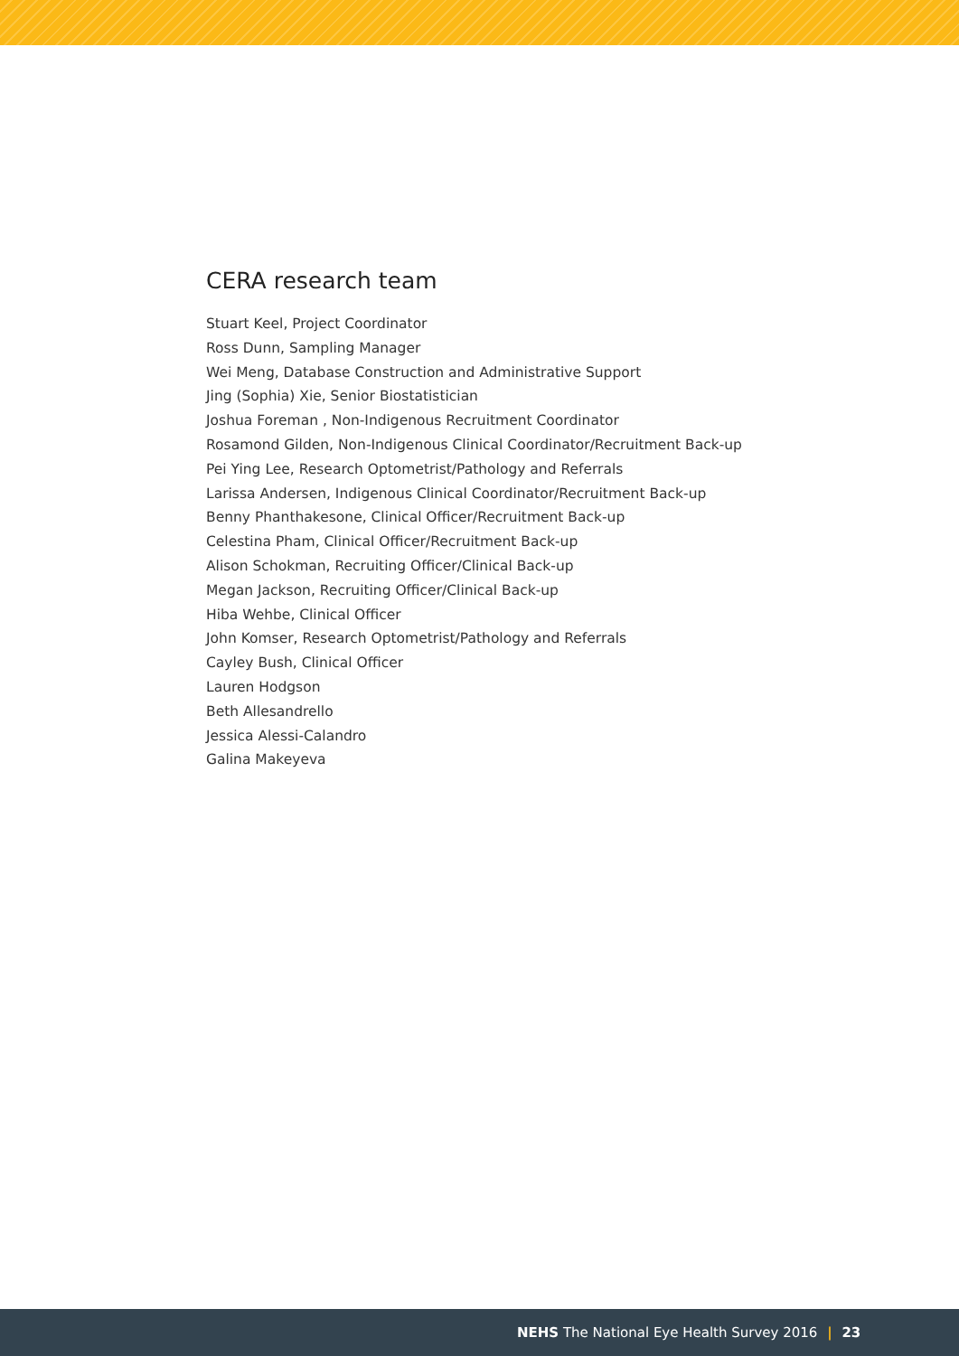CERA research team
Stuart Keel, Project Coordinator
Ross Dunn, Sampling Manager
Wei Meng, Database Construction and Administrative Support
Jing (Sophia) Xie, Senior Biostatistician
Joshua Foreman , Non-Indigenous Recruitment Coordinator
Rosamond Gilden, Non-Indigenous Clinical Coordinator/Recruitment Back-up
Pei Ying Lee, Research Optometrist/Pathology and Referrals
Larissa Andersen, Indigenous Clinical Coordinator/Recruitment Back-up
Benny Phanthakesone, Clinical Officer/Recruitment Back-up
Celestina Pham, Clinical Officer/Recruitment Back-up
Alison Schokman, Recruiting Officer/Clinical Back-up
Megan Jackson, Recruiting Officer/Clinical Back-up
Hiba Wehbe, Clinical Officer
John Komser, Research Optometrist/Pathology and Referrals
Cayley Bush, Clinical Officer
Lauren Hodgson
Beth Allesandrello
Jessica Alessi-Calandro
Galina Makeyeva
NEHS The National Eye Health Survey 2016 | 23